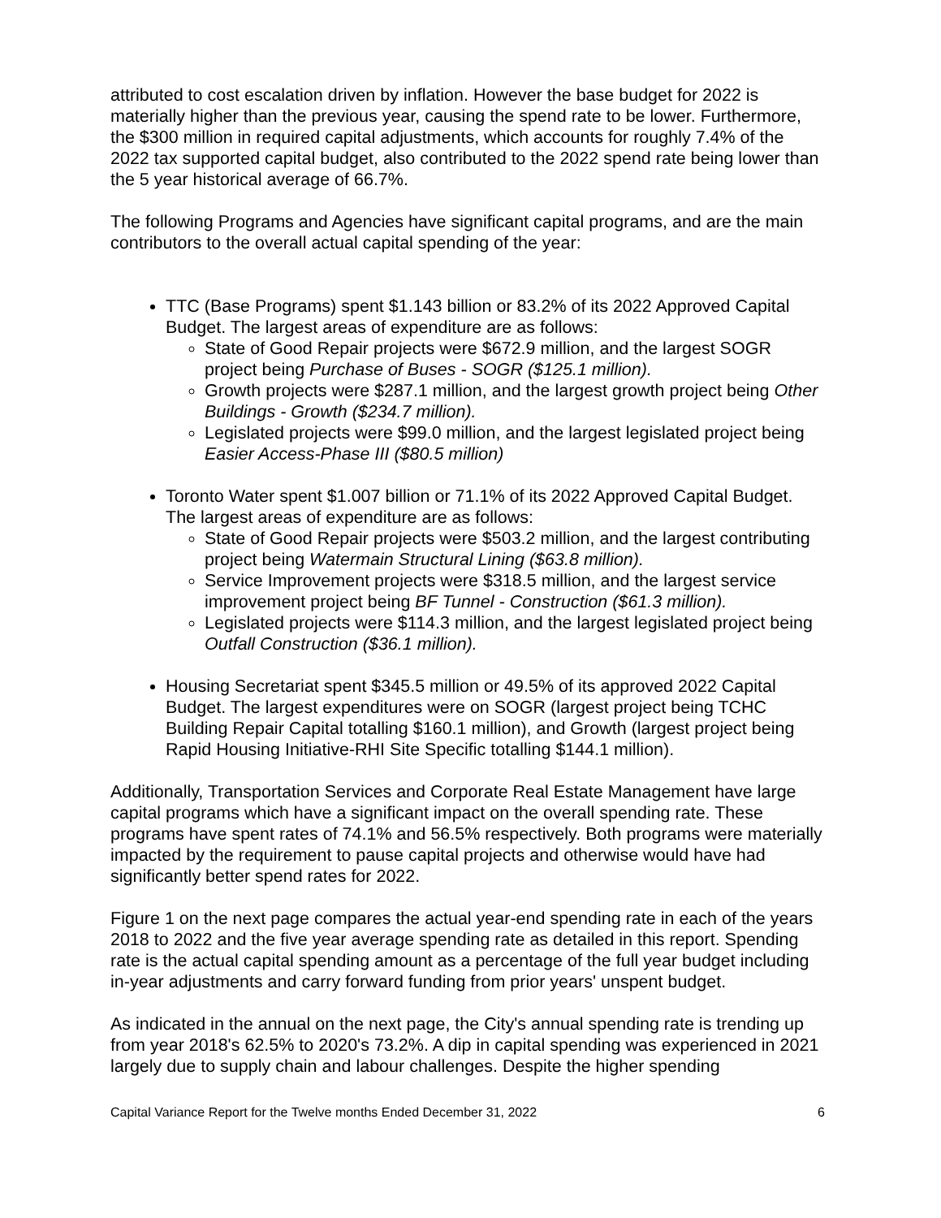attributed to cost escalation driven by inflation. However the base budget for 2022 is materially higher than the previous year, causing the spend rate to be lower. Furthermore, the $300 million in required capital adjustments, which accounts for roughly 7.4% of the 2022 tax supported capital budget, also contributed to the 2022 spend rate being lower than the 5 year historical average of 66.7%.
The following Programs and Agencies have significant capital programs, and are the main contributors to the overall actual capital spending of the year:
TTC (Base Programs) spent $1.143 billion or 83.2% of its 2022 Approved Capital Budget. The largest areas of expenditure are as follows:
State of Good Repair projects were $672.9 million, and the largest SOGR project being Purchase of Buses - SOGR ($125.1 million).
Growth projects were $287.1 million, and the largest growth project being Other Buildings - Growth ($234.7 million).
Legislated projects were $99.0 million, and the largest legislated project being Easier Access-Phase III ($80.5 million)
Toronto Water spent $1.007 billion or 71.1% of its 2022 Approved Capital Budget. The largest areas of expenditure are as follows:
State of Good Repair projects were $503.2 million, and the largest contributing project being Watermain Structural Lining ($63.8 million).
Service Improvement projects were $318.5 million, and the largest service improvement project being BF Tunnel - Construction ($61.3 million).
Legislated projects were $114.3 million, and the largest legislated project being Outfall Construction ($36.1 million).
Housing Secretariat spent $345.5 million or 49.5% of its approved 2022 Capital Budget. The largest expenditures were on SOGR (largest project being TCHC Building Repair Capital totalling $160.1 million), and Growth (largest project being Rapid Housing Initiative-RHI Site Specific totalling $144.1 million).
Additionally, Transportation Services and Corporate Real Estate Management have large capital programs which have a significant impact on the overall spending rate. These programs have spent rates of 74.1% and 56.5% respectively. Both programs were materially impacted by the requirement to pause capital projects and otherwise would have had significantly better spend rates for 2022.
Figure 1 on the next page compares the actual year-end spending rate in each of the years 2018 to 2022 and the five year average spending rate as detailed in this report. Spending rate is the actual capital spending amount as a percentage of the full year budget including in-year adjustments and carry forward funding from prior years' unspent budget.
As indicated in the annual on the next page, the City's annual spending rate is trending up from year 2018's 62.5% to 2020's 73.2%. A dip in capital spending was experienced in 2021 largely due to supply chain and labour challenges. Despite the higher spending
Capital Variance Report for the Twelve months Ended December 31, 2022 6